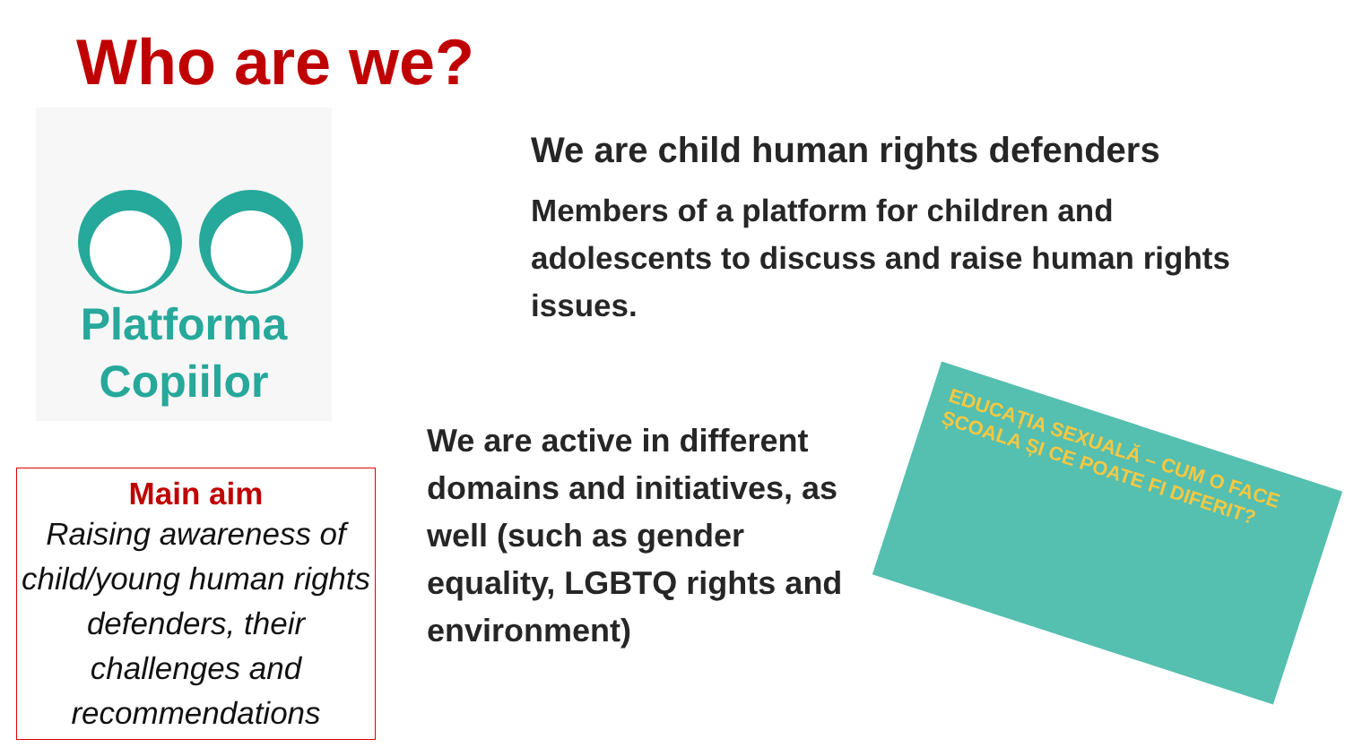Who are we?
Platforma
Copiilor
We are child human rights defenders
Members of a platform for children and adolescents to discuss and raise human rights issues.
We are active in different domains and initiatives, as well (such as gender equality, LGBTQ rights and environment)
Main aim
Raising awareness of child/young human rights defenders, their challenges and recommendations
EDUCAȚIA SEXUALĂ – CUM O FACE ȘCOALA ȘI CE POATE FI DIFERIT?